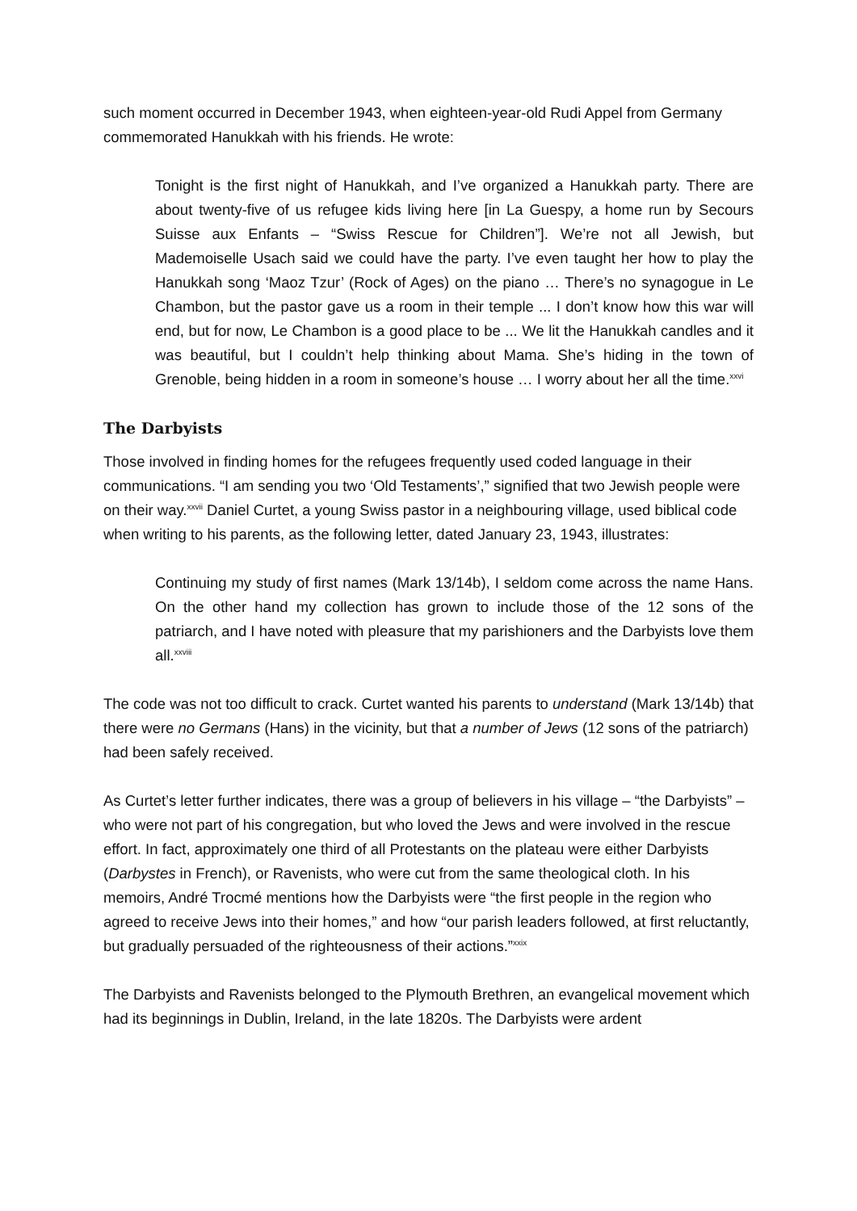such moment occurred in December 1943, when eighteen-year-old Rudi Appel from Germany commemorated Hanukkah with his friends. He wrote:
Tonight is the first night of Hanukkah, and I’ve organized a Hanukkah party. There are about twenty-five of us refugee kids living here [in La Guespy, a home run by Secours Suisse aux Enfants – “Swiss Rescue for Children”]. We’re not all Jewish, but Mademoiselle Usach said we could have the party. I’ve even taught her how to play the Hanukkah song ‘Maoz Tzur’ (Rock of Ages) on the piano … There’s no synagogue in Le Chambon, but the pastor gave us a room in their temple ... I don’t know how this war will end, but for now, Le Chambon is a good place to be ... We lit the Hanukkah candles and it was beautiful, but I couldn’t help thinking about Mama. She’s hiding in the town of Grenoble, being hidden in a room in someone’s house … I worry about her all the time.<sup>xxvi</sup>
The Darbyists
Those involved in finding homes for the refugees frequently used coded language in their communications. “I am sending you two ‘Old Testaments’,” signified that two Jewish people were on their way.<sup>xxvii</sup> Daniel Curtet, a young Swiss pastor in a neighbouring village, used biblical code when writing to his parents, as the following letter, dated January 23, 1943, illustrates:
Continuing my study of first names (Mark 13/14b), I seldom come across the name Hans. On the other hand my collection has grown to include those of the 12 sons of the patriarch, and I have noted with pleasure that my parishioners and the Darbyists love them all.<sup>xxviii</sup>
The code was not too difficult to crack. Curtet wanted his parents to understand (Mark 13/14b) that there were no Germans (Hans) in the vicinity, but that a number of Jews (12 sons of the patriarch) had been safely received.
As Curtet’s letter further indicates, there was a group of believers in his village – “the Darbyists” – who were not part of his congregation, but who loved the Jews and were involved in the rescue effort. In fact, approximately one third of all Protestants on the plateau were either Darbyists (Darbystes in French), or Ravenists, who were cut from the same theological cloth. In his memoirs, André Trocmé mentions how the Darbyists were “the first people in the region who agreed to receive Jews into their homes,” and how “our parish leaders followed, at first reluctantly, but gradually persuaded of the righteousness of their actions.”<sup>xxix</sup>
The Darbyists and Ravenists belonged to the Plymouth Brethren, an evangelical movement which had its beginnings in Dublin, Ireland, in the late 1820s. The Darbyists were ardent